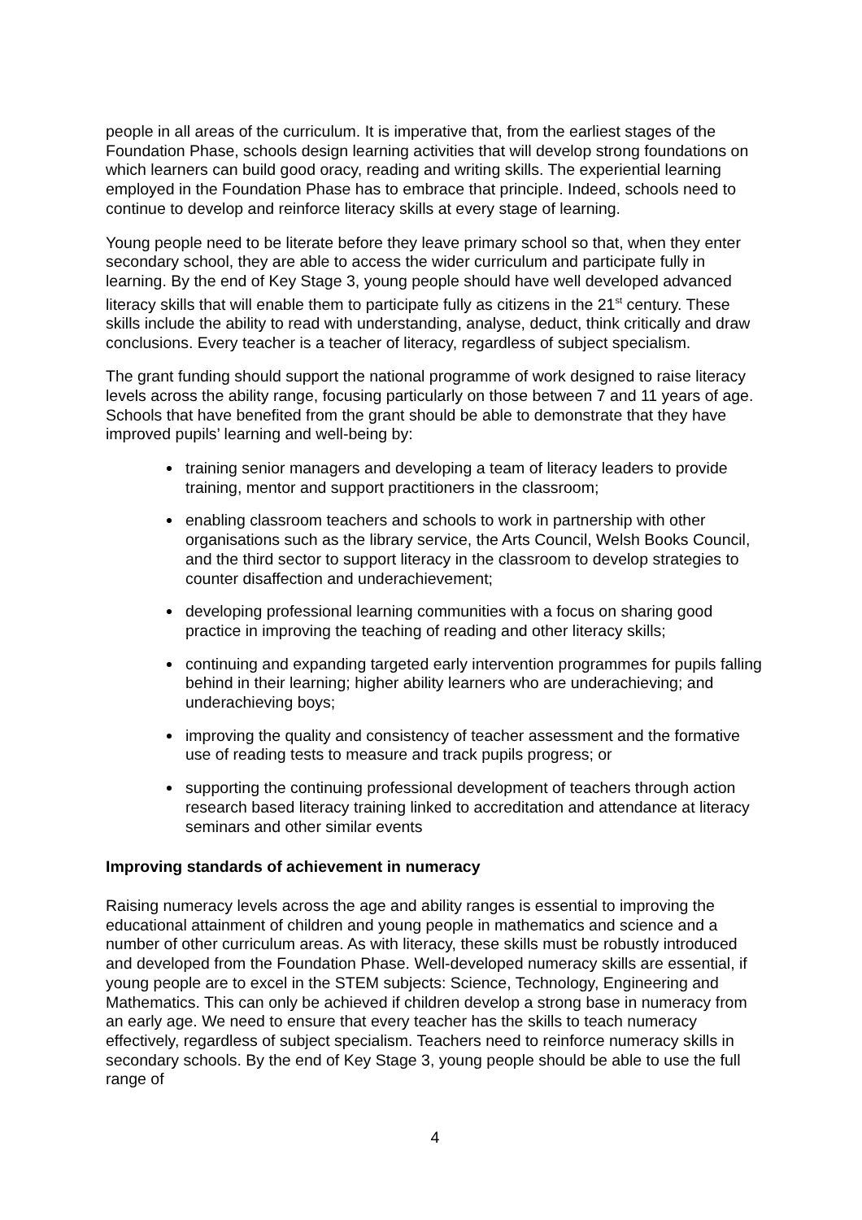people in all areas of the curriculum. It is imperative that, from the earliest stages of the Foundation Phase, schools design learning activities that will develop strong foundations on which learners can build good oracy, reading and writing skills. The experiential learning employed in the Foundation Phase has to embrace that principle. Indeed, schools need to continue to develop and reinforce literacy skills at every stage of learning.
Young people need to be literate before they leave primary school so that, when they enter secondary school, they are able to access the wider curriculum and participate fully in learning. By the end of Key Stage 3, young people should have well developed advanced literacy skills that will enable them to participate fully as citizens in the 21<sup>st</sup> century. These skills include the ability to read with understanding, analyse, deduct, think critically and draw conclusions. Every teacher is a teacher of literacy, regardless of subject specialism.
The grant funding should support the national programme of work designed to raise literacy levels across the ability range, focusing particularly on those between 7 and 11 years of age. Schools that have benefited from the grant should be able to demonstrate that they have improved pupils’ learning and well-being by:
training senior managers and developing a team of literacy leaders to provide training, mentor and support practitioners in the classroom;
enabling classroom teachers and schools to work in partnership with other organisations such as the library service, the Arts Council, Welsh Books Council, and the third sector to support literacy in the classroom to develop strategies to counter disaffection and underachievement;
developing professional learning communities with a focus on sharing good practice in improving the teaching of reading and other literacy skills;
continuing and expanding targeted early intervention programmes for pupils falling behind in their learning; higher ability learners who are underachieving; and underachieving boys;
improving the quality and consistency of teacher assessment and the formative use of reading tests to measure and track pupils progress; or
supporting the continuing professional development of teachers through action research based literacy training linked to accreditation and attendance at literacy seminars and other similar events
Improving standards of achievement in numeracy
Raising numeracy levels across the age and ability ranges is essential to improving the educational attainment of children and young people in mathematics and science and a number of other curriculum areas. As with literacy, these skills must be robustly introduced and developed from the Foundation Phase. Well-developed numeracy skills are essential, if young people are to excel in the STEM subjects: Science, Technology, Engineering and Mathematics. This can only be achieved if children develop a strong base in numeracy from an early age. We need to ensure that every teacher has the skills to teach numeracy effectively, regardless of subject specialism. Teachers need to reinforce numeracy skills in secondary schools. By the end of Key Stage 3, young people should be able to use the full range of
4